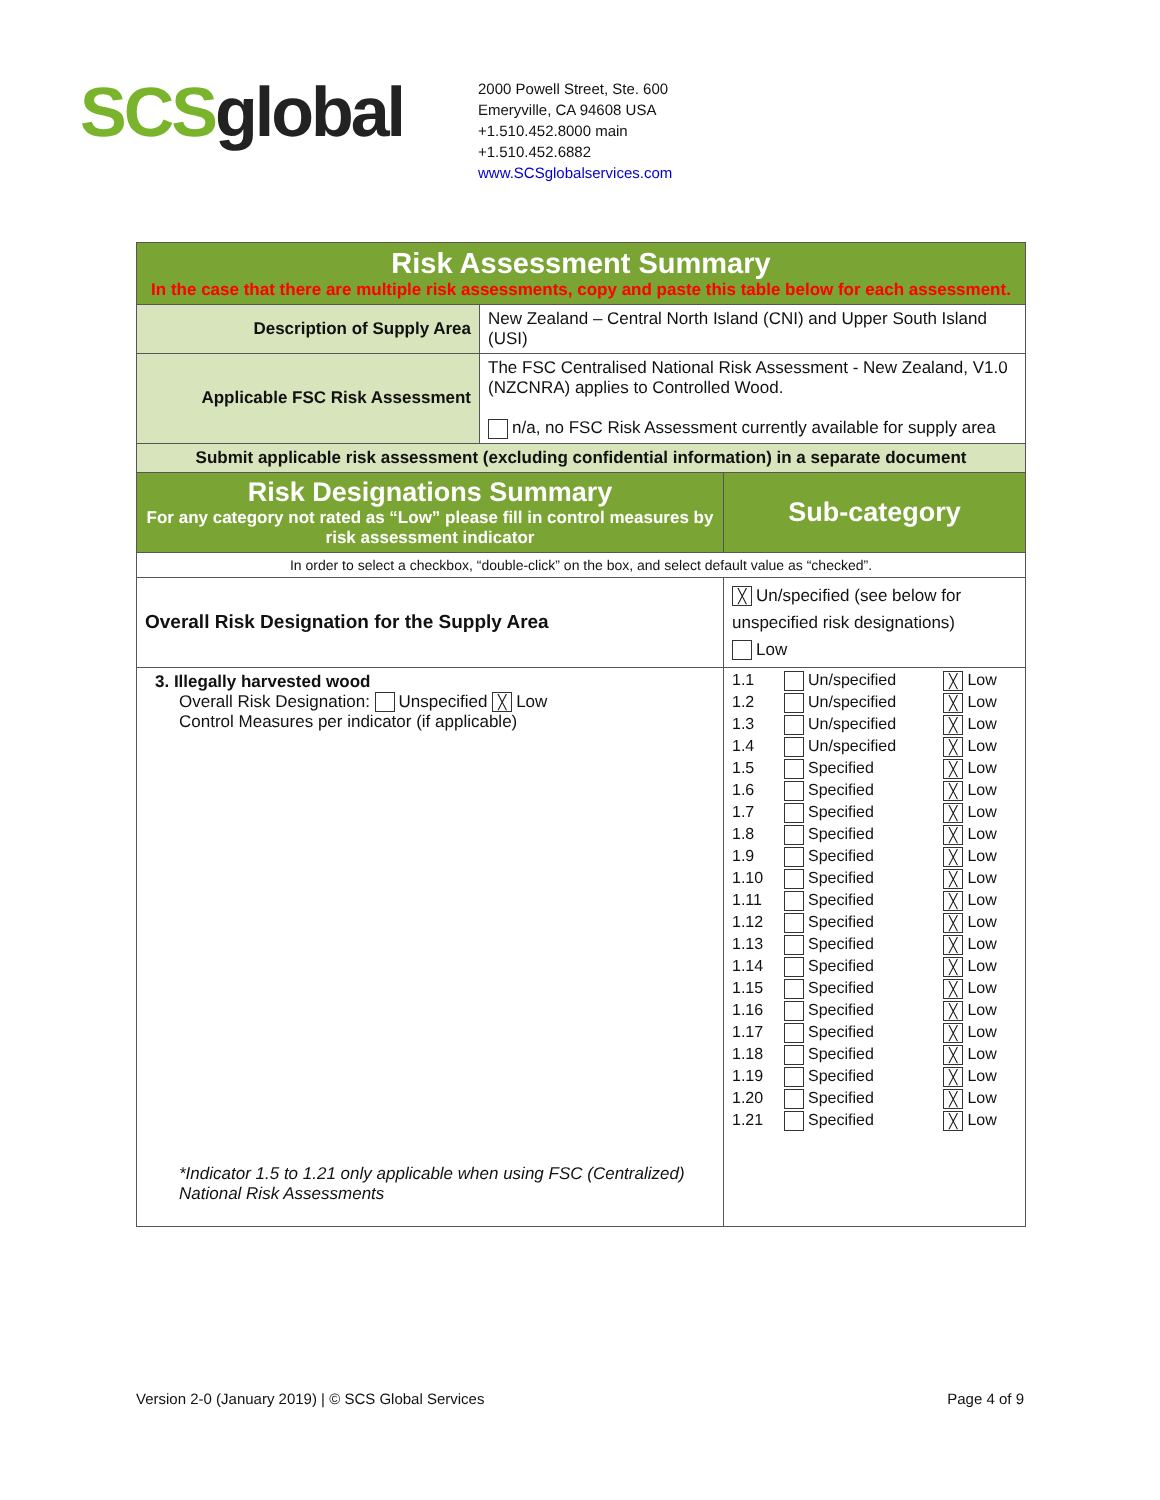SCSglobal
2000 Powell Street, Ste. 600
Emeryville, CA 94608 USA
+1.510.452.8000 main
+1.510.452.6882
www.SCSglobalservices.com
| Risk Assessment Summary In the case that there are multiple risk assessments, copy and paste this table below for each assessment. | | |
| Description of Supply Area | New Zealand – Central North Island (CNI) and Upper South Island (USI) | |
| Applicable FSC Risk Assessment | The FSC Centralised National Risk Assessment - New Zealand, V1.0 (NZCNRA) applies to Controlled Wood. n/a, no FSC Risk Assessment currently available for supply area | |
| Submit applicable risk assessment (excluding confidential information) in a separate document | | |
| Risk Designations Summary For any category not rated as “Low” please fill in control measures by risk assessment indicator | | Sub-category |
| In order to select a checkbox, “double-click” on the box, and select default value as “checked”. | | |
| Overall Risk Designation for the Supply Area | | ╳ Un/specified (see below for unspecified risk designations) Low |
| 3. Illegally harvested wood Overall Risk Designation: Unspecified ╳ Low Control Measures per indicator (if applicable) *Indicator 1.5 to 1.21 only applicable when using FSC (Centralized) National Risk Assessments | | / 1.1 / Un/specified / ╳ Low / / 1.2 / Un/specified / ╳ Low / / 1.3 / Un/specified / ╳ Low / / 1.4 / Un/specified / ╳ Low / / 1.5 / Specified / ╳ Low / / 1.6 / Specified / ╳ Low / / 1.7 / Specified / ╳ Low / / 1.8 / Specified / ╳ Low / / 1.9 / Specified / ╳ Low / / 1.10 / Specified / ╳ Low / / 1.11 / Specified / ╳ Low / / 1.12 / Specified / ╳ Low / / 1.13 / Specified / ╳ Low / / 1.14 / Specified / ╳ Low / / 1.15 / Specified / ╳ Low / / 1.16 / Specified / ╳ Low / / 1.17 / Specified / ╳ Low / / 1.18 / Specified / ╳ Low / / 1.19 / Specified / ╳ Low / / 1.20 / Specified / ╳ Low / / 1.21 / Specified / ╳ Low / |
Version 2-0 (January 2019) | © SCS Global Services Page 4 of 9